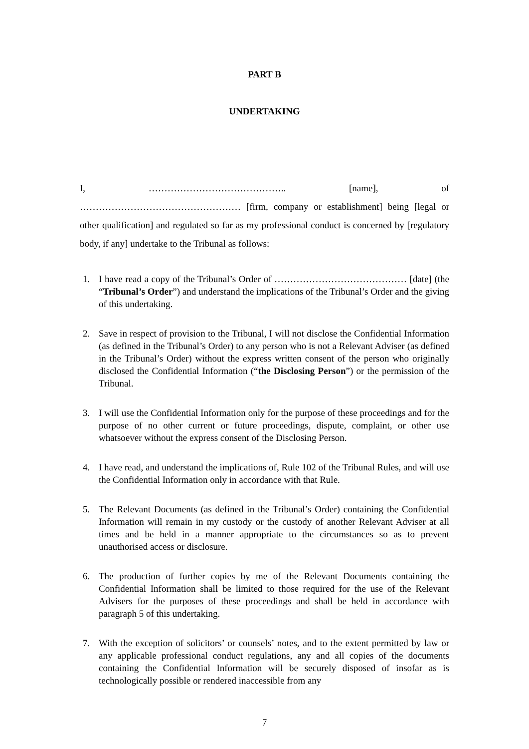PART B
UNDERTAKING
I, …………………………………….. [name], of
…………………………………………… [firm, company or establishment] being [legal or other qualification] and regulated so far as my professional conduct is concerned by [regulatory body, if any] undertake to the Tribunal as follows:
1. I have read a copy of the Tribunal’s Order of …………………………………… [date] (the “Tribunal’s Order”) and understand the implications of the Tribunal’s Order and the giving of this undertaking.
2. Save in respect of provision to the Tribunal, I will not disclose the Confidential Information (as defined in the Tribunal’s Order) to any person who is not a Relevant Adviser (as defined in the Tribunal’s Order) without the express written consent of the person who originally disclosed the Confidential Information (“the Disclosing Person”) or the permission of the Tribunal.
3. I will use the Confidential Information only for the purpose of these proceedings and for the purpose of no other current or future proceedings, dispute, complaint, or other use whatsoever without the express consent of the Disclosing Person.
4. I have read, and understand the implications of, Rule 102 of the Tribunal Rules, and will use the Confidential Information only in accordance with that Rule.
5. The Relevant Documents (as defined in the Tribunal’s Order) containing the Confidential Information will remain in my custody or the custody of another Relevant Adviser at all times and be held in a manner appropriate to the circumstances so as to prevent unauthorised access or disclosure.
6. The production of further copies by me of the Relevant Documents containing the Confidential Information shall be limited to those required for the use of the Relevant Advisers for the purposes of these proceedings and shall be held in accordance with paragraph 5 of this undertaking.
7. With the exception of solicitors’ or counsels’ notes, and to the extent permitted by law or any applicable professional conduct regulations, any and all copies of the documents containing the Confidential Information will be securely disposed of insofar as is technologically possible or rendered inaccessible from any
7